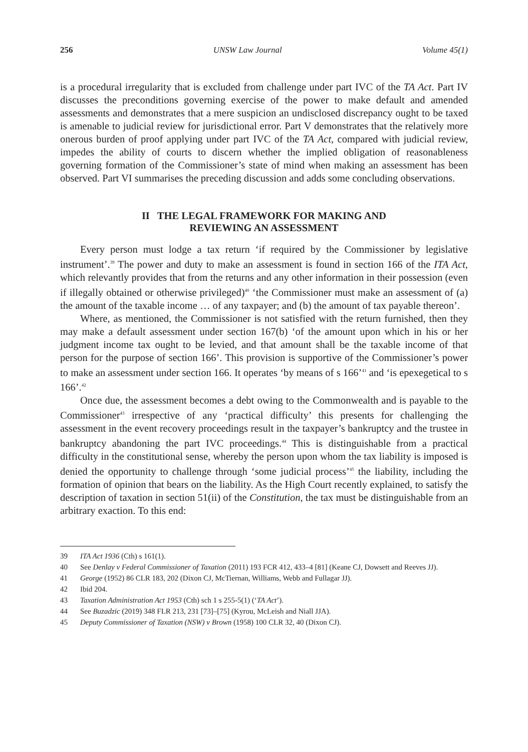256 UNSW Law Journal Volume 45(1)
is a procedural irregularity that is excluded from challenge under part IVC of the TA Act. Part IV discusses the preconditions governing exercise of the power to make default and amended assessments and demonstrates that a mere suspicion an undisclosed discrepancy ought to be taxed is amenable to judicial review for jurisdictional error. Part V demonstrates that the relatively more onerous burden of proof applying under part IVC of the TA Act, compared with judicial review, impedes the ability of courts to discern whether the implied obligation of reasonableness governing formation of the Commissioner’s state of mind when making an assessment has been observed. Part VI summarises the preceding discussion and adds some concluding observations.
II THE LEGAL FRAMEWORK FOR MAKING AND
REVIEWING AN ASSESSMENT
Every person must lodge a tax return ‘if required by the Commissioner by legislative instrument’.<sup>39</sup> The power and duty to make an assessment is found in section 166 of the ITA Act, which relevantly provides that from the returns and any other information in their possession (even if illegally obtained or otherwise privileged)<sup>40</sup> ‘the Commissioner must make an assessment of (a) the amount of the taxable income … of any taxpayer; and (b) the amount of tax payable thereon’.
Where, as mentioned, the Commissioner is not satisfied with the return furnished, then they may make a default assessment under section 167(b) ‘of the amount upon which in his or her judgment income tax ought to be levied, and that amount shall be the taxable income of that person for the purpose of section 166’. This provision is supportive of the Commissioner’s power to make an assessment under section 166. It operates ‘by means of s 166’<sup>41</sup> and ‘is epexegetical to s 166’.<sup>42</sup>
Once due, the assessment becomes a debt owing to the Commonwealth and is payable to the Commissioner<sup>43</sup> irrespective of any ‘practical difficulty’ this presents for challenging the assessment in the event recovery proceedings result in the taxpayer’s bankruptcy and the trustee in bankruptcy abandoning the part IVC proceedings.<sup>44</sup> This is distinguishable from a practical difficulty in the constitutional sense, whereby the person upon whom the tax liability is imposed is denied the opportunity to challenge through ‘some judicial process’<sup>45</sup> the liability, including the formation of opinion that bears on the liability. As the High Court recently explained, to satisfy the description of taxation in section 51(ii) of the Constitution, the tax must be distinguishable from an arbitrary exaction. To this end:
39 ITA Act 1936 (Cth) s 161(1).
40 See Denlay v Federal Commissioner of Taxation (2011) 193 FCR 412, 433–4 [81] (Keane CJ, Dowsett and Reeves JJ).
41 George (1952) 86 CLR 183, 202 (Dixon CJ, McTiernan, Williams, Webb and Fullagar JJ).
42 Ibid 204.
43 Taxation Administration Act 1953 (Cth) sch 1 s 255-5(1) (‘TA Act’).
44 See Buzadzic (2019) 348 FLR 213, 231 [73]–[75] (Kyrou, McLeish and Niall JJA).
45 Deputy Commissioner of Taxation (NSW) v Brown (1958) 100 CLR 32, 40 (Dixon CJ).